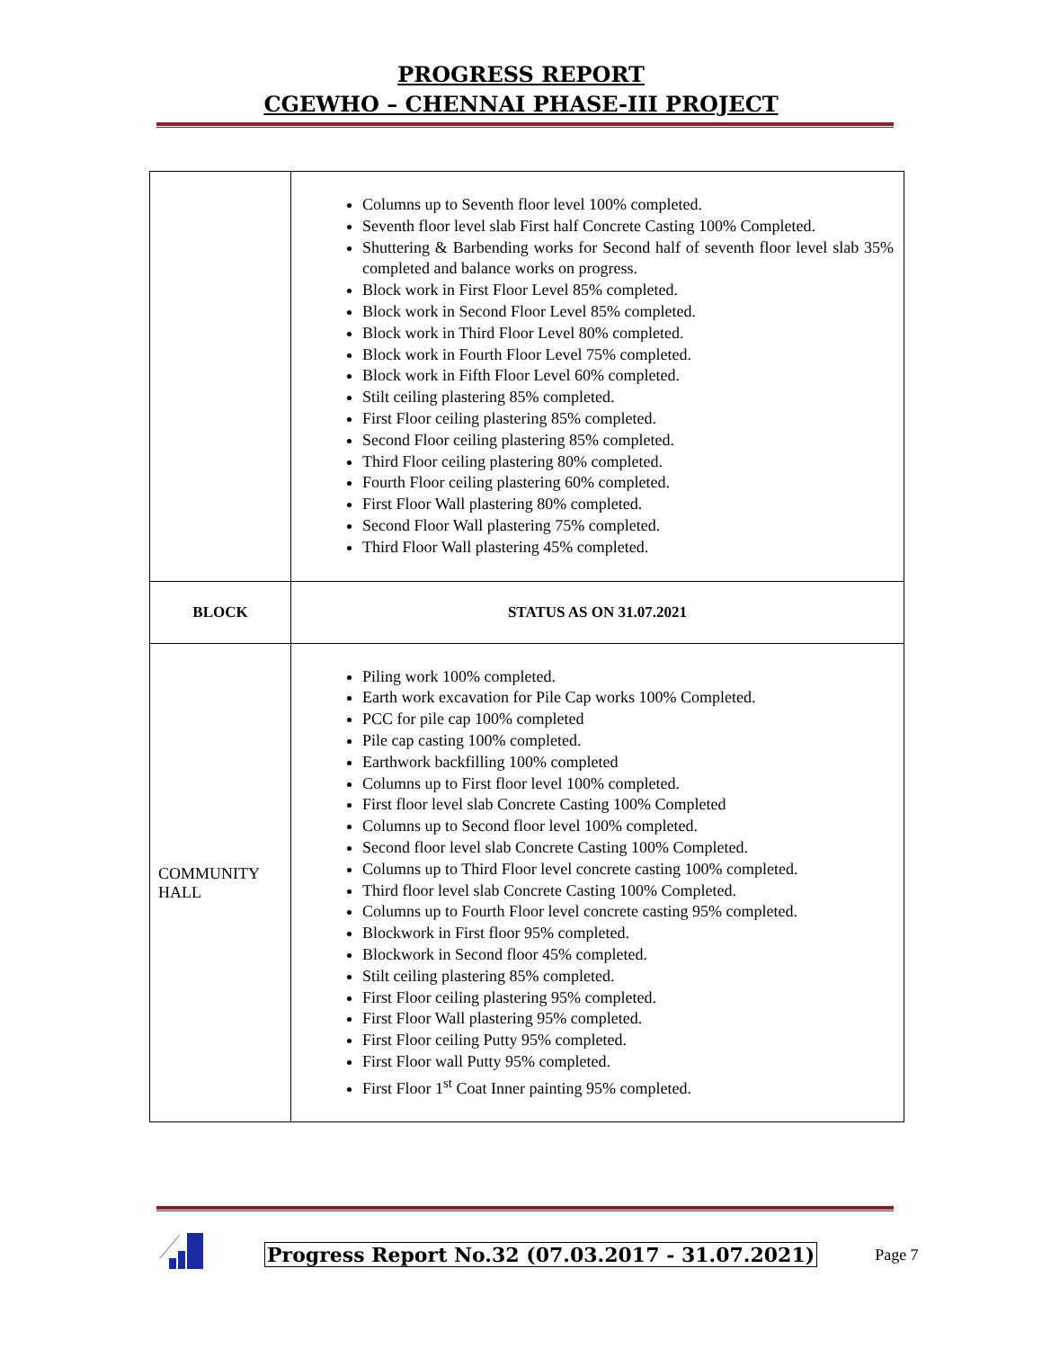PROGRESS REPORT
CGEWHO – CHENNAI PHASE-III PROJECT
| | Columns up to Seventh floor level 100% completed. Seventh floor level slab First half Concrete Casting 100% Completed. Shuttering & Barbending works for Second half of seventh floor level slab 35% completed and balance works on progress. Block work in First Floor Level 85% completed. Block work in Second Floor Level 85% completed. Block work in Third Floor Level 80% completed. Block work in Fourth Floor Level 75% completed. Block work in Fifth Floor Level 60% completed. Stilt ceiling plastering 85% completed. First Floor ceiling plastering 85% completed. Second Floor ceiling plastering 85% completed. Third Floor ceiling plastering 80% completed. Fourth Floor ceiling plastering 60% completed. First Floor Wall plastering 80% completed. Second Floor Wall plastering 75% completed. Third Floor Wall plastering 45% completed. |
| BLOCK | STATUS AS ON 31.07.2021 |
| COMMUNITY HALL | Piling work 100% completed. Earth work excavation for Pile Cap works 100% Completed. PCC for pile cap 100% completed Pile cap casting 100% completed. Earthwork backfilling 100% completed Columns up to First floor level 100% completed. First floor level slab Concrete Casting 100% Completed Columns up to Second floor level 100% completed. Second floor level slab Concrete Casting 100% Completed. Columns up to Third Floor level concrete casting 100% completed. Third floor level slab Concrete Casting 100% Completed. Columns up to Fourth Floor level concrete casting 95% completed. Blockwork in First floor 95% completed. Blockwork in Second floor 45% completed. Stilt ceiling plastering 85% completed. First Floor ceiling plastering 95% completed. First Floor Wall plastering 95% completed. First Floor ceiling Putty 95% completed. First Floor wall Putty 95% completed. First Floor 1<sup>st</sup> Coat Inner painting 95% completed. |
Progress Report No.32 (07.03.2017 - 31.07.2021) Page 7